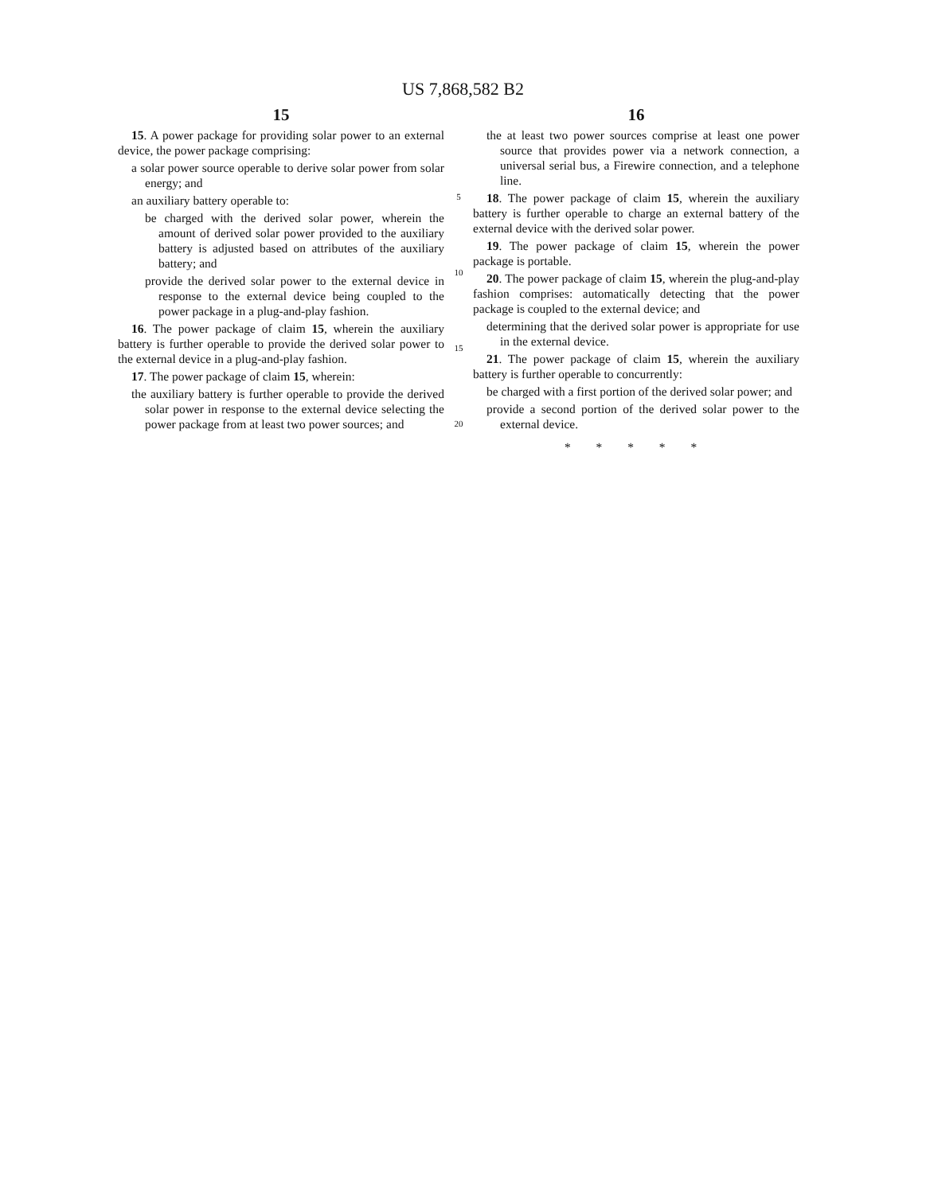US 7,868,582 B2
15
15. A power package for providing solar power to an external device, the power package comprising:
a solar power source operable to derive solar power from solar energy; and
an auxiliary battery operable to:
be charged with the derived solar power, wherein the amount of derived solar power provided to the auxiliary battery is adjusted based on attributes of the auxiliary battery; and
provide the derived solar power to the external device in response to the external device being coupled to the power package in a plug-and-play fashion.
16. The power package of claim 15, wherein the auxiliary battery is further operable to provide the derived solar power to the external device in a plug-and-play fashion.
17. The power package of claim 15, wherein:
the auxiliary battery is further operable to provide the derived solar power in response to the external device selecting the power package from at least two power sources; and
5
10
15
20
16
the at least two power sources comprise at least one power source that provides power via a network connection, a universal serial bus, a Firewire connection, and a telephone line.
18. The power package of claim 15, wherein the auxiliary battery is further operable to charge an external battery of the external device with the derived solar power.
19. The power package of claim 15, wherein the power package is portable.
20. The power package of claim 15, wherein the plug-and-play fashion comprises: automatically detecting that the power package is coupled to the external device; and
determining that the derived solar power is appropriate for use in the external device.
21. The power package of claim 15, wherein the auxiliary battery is further operable to concurrently:
be charged with a first portion of the derived solar power; and
provide a second portion of the derived solar power to the external device.
* * * * *